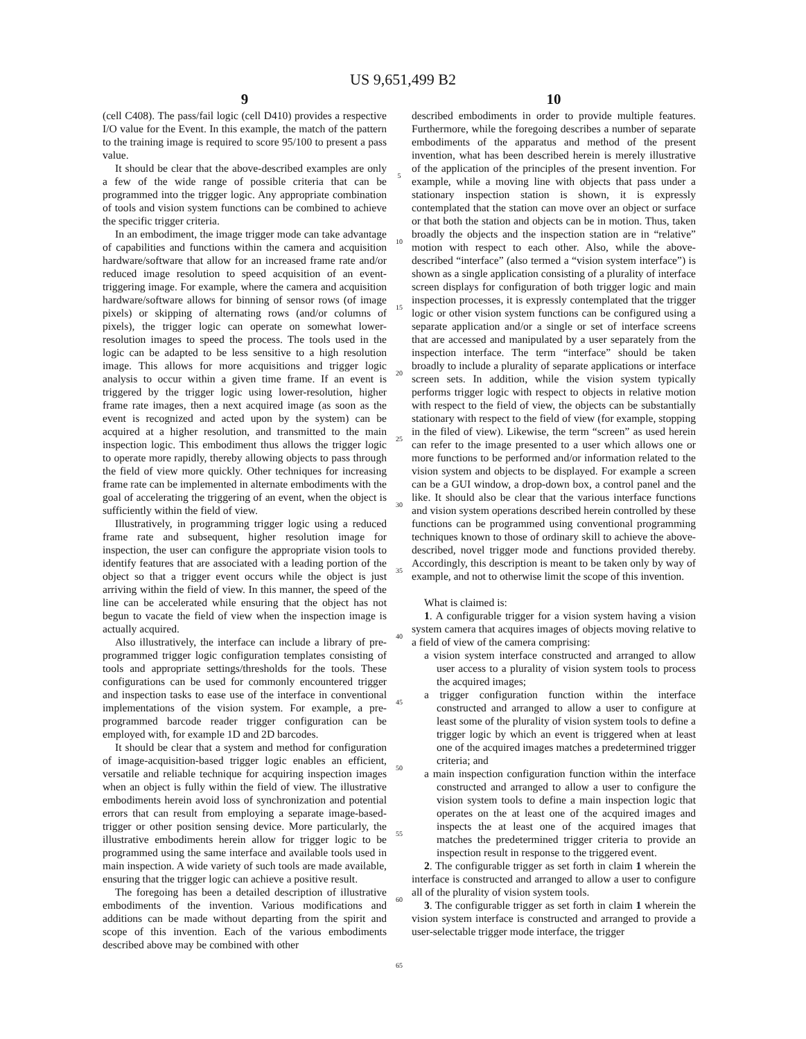US 9,651,499 B2
9
(cell C408). The pass/fail logic (cell D410) provides a respective I/O value for the Event. In this example, the match of the pattern to the training image is required to score 95/100 to present a pass value.
It should be clear that the above-described examples are only a few of the wide range of possible criteria that can be programmed into the trigger logic. Any appropriate combination of tools and vision system functions can be combined to achieve the specific trigger criteria.
In an embodiment, the image trigger mode can take advantage of capabilities and functions within the camera and acquisition hardware/software that allow for an increased frame rate and/or reduced image resolution to speed acquisition of an event-triggering image. For example, where the camera and acquisition hardware/software allows for binning of sensor rows (of image pixels) or skipping of alternating rows (and/or columns of pixels), the trigger logic can operate on somewhat lower-resolution images to speed the process. The tools used in the logic can be adapted to be less sensitive to a high resolution image. This allows for more acquisitions and trigger logic analysis to occur within a given time frame. If an event is triggered by the trigger logic using lower-resolution, higher frame rate images, then a next acquired image (as soon as the event is recognized and acted upon by the system) can be acquired at a higher resolution, and transmitted to the main inspection logic. This embodiment thus allows the trigger logic to operate more rapidly, thereby allowing objects to pass through the field of view more quickly. Other techniques for increasing frame rate can be implemented in alternate embodiments with the goal of accelerating the triggering of an event, when the object is sufficiently within the field of view.
Illustratively, in programming trigger logic using a reduced frame rate and subsequent, higher resolution image for inspection, the user can configure the appropriate vision tools to identify features that are associated with a leading portion of the object so that a trigger event occurs while the object is just arriving within the field of view. In this manner, the speed of the line can be accelerated while ensuring that the object has not begun to vacate the field of view when the inspection image is actually acquired.
Also illustratively, the interface can include a library of pre-programmed trigger logic configuration templates consisting of tools and appropriate settings/thresholds for the tools. These configurations can be used for commonly encountered trigger and inspection tasks to ease use of the interface in conventional implementations of the vision system. For example, a pre-programmed barcode reader trigger configuration can be employed with, for example 1D and 2D barcodes.
It should be clear that a system and method for configuration of image-acquisition-based trigger logic enables an efficient, versatile and reliable technique for acquiring inspection images when an object is fully within the field of view. The illustrative embodiments herein avoid loss of synchronization and potential errors that can result from employing a separate image-based-trigger or other position sensing device. More particularly, the illustrative embodiments herein allow for trigger logic to be programmed using the same interface and available tools used in main inspection. A wide variety of such tools are made available, ensuring that the trigger logic can achieve a positive result.
The foregoing has been a detailed description of illustrative embodiments of the invention. Various modifications and additions can be made without departing from the spirit and scope of this invention. Each of the various embodiments described above may be combined with other
5
10
15
20
25
30
35
40
45
50
55
60
65
10
described embodiments in order to provide multiple features. Furthermore, while the foregoing describes a number of separate embodiments of the apparatus and method of the present invention, what has been described herein is merely illustrative of the application of the principles of the present invention. For example, while a moving line with objects that pass under a stationary inspection station is shown, it is expressly contemplated that the station can move over an object or surface or that both the station and objects can be in motion. Thus, taken broadly the objects and the inspection station are in “relative” motion with respect to each other. Also, while the above-described “interface” (also termed a “vision system interface”) is shown as a single application consisting of a plurality of interface screen displays for configuration of both trigger logic and main inspection processes, it is expressly contemplated that the trigger logic or other vision system functions can be configured using a separate application and/or a single or set of interface screens that are accessed and manipulated by a user separately from the inspection interface. The term “interface” should be taken broadly to include a plurality of separate applications or interface screen sets. In addition, while the vision system typically performs trigger logic with respect to objects in relative motion with respect to the field of view, the objects can be substantially stationary with respect to the field of view (for example, stopping in the filed of view). Likewise, the term “screen” as used herein can refer to the image presented to a user which allows one or more functions to be performed and/or information related to the vision system and objects to be displayed. For example a screen can be a GUI window, a drop-down box, a control panel and the like. It should also be clear that the various interface functions and vision system operations described herein controlled by these functions can be programmed using conventional programming techniques known to those of ordinary skill to achieve the above-described, novel trigger mode and functions provided thereby. Accordingly, this description is meant to be taken only by way of example, and not to otherwise limit the scope of this invention.
What is claimed is:
1. A configurable trigger for a vision system having a vision system camera that acquires images of objects moving relative to a field of view of the camera comprising:
a vision system interface constructed and arranged to allow user access to a plurality of vision system tools to process the acquired images;
a trigger configuration function within the interface constructed and arranged to allow a user to configure at least some of the plurality of vision system tools to define a trigger logic by which an event is triggered when at least one of the acquired images matches a predetermined trigger criteria; and
a main inspection configuration function within the interface constructed and arranged to allow a user to configure the vision system tools to define a main inspection logic that operates on the at least one of the acquired images and inspects the at least one of the acquired images that matches the predetermined trigger criteria to provide an inspection result in response to the triggered event.
2. The configurable trigger as set forth in claim 1 wherein the interface is constructed and arranged to allow a user to configure all of the plurality of vision system tools.
3. The configurable trigger as set forth in claim 1 wherein the vision system interface is constructed and arranged to provide a user-selectable trigger mode interface, the trigger